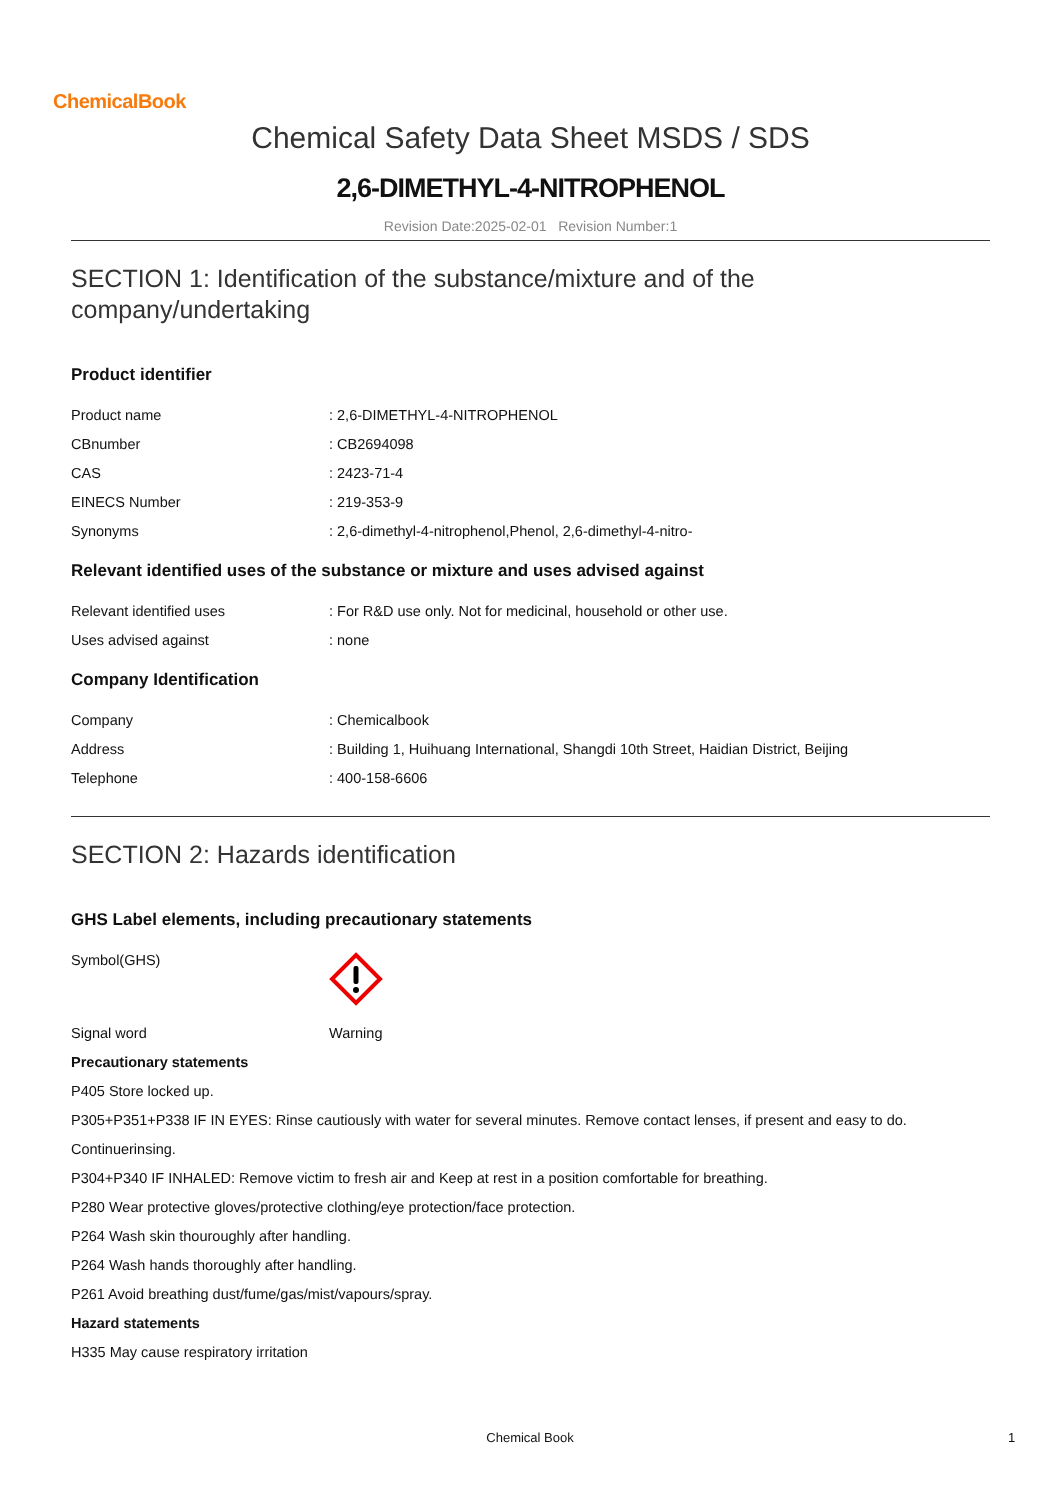ChemicalBook
Chemical Safety Data Sheet MSDS / SDS
2,6-DIMETHYL-4-NITROPHENOL
Revision Date:2025-02-01 Revision Number:1
SECTION 1: Identification of the substance/mixture and of the
company/undertaking
Product identifier
Product name: 2,6-DIMETHYL-4-NITROPHENOL
CBnumber: CB2694098
CAS: 2423-71-4
EINECS Number: 219-353-9
Synonyms: 2,6-dimethyl-4-nitrophenol,Phenol, 2,6-dimethyl-4-nitro-
Relevant identified uses of the substance or mixture and uses advised against
Relevant identified uses: For R&D use only. Not for medicinal, household or other use.
Uses advised against: none
Company Identification
Company: Chemicalbook
Address: Building 1, Huihuang International, Shangdi 10th Street, Haidian District, Beijing
Telephone: 400-158-6606
SECTION 2: Hazards identification
GHS Label elements, including precautionary statements
Symbol(GHS)
Signal word Warning
Precautionary statements
P405 Store locked up.
P305+P351+P338 IF IN EYES: Rinse cautiously with water for several minutes. Remove contact lenses, if present and easy to do.
Continuerinsing.
P304+P340 IF INHALED: Remove victim to fresh air and Keep at rest in a position comfortable for breathing.
P280 Wear protective gloves/protective clothing/eye protection/face protection.
P264 Wash skin thouroughly after handling.
P264 Wash hands thoroughly after handling.
P261 Avoid breathing dust/fume/gas/mist/vapours/spray.
Hazard statements
H335 May cause respiratory irritation
Chemical Book 1